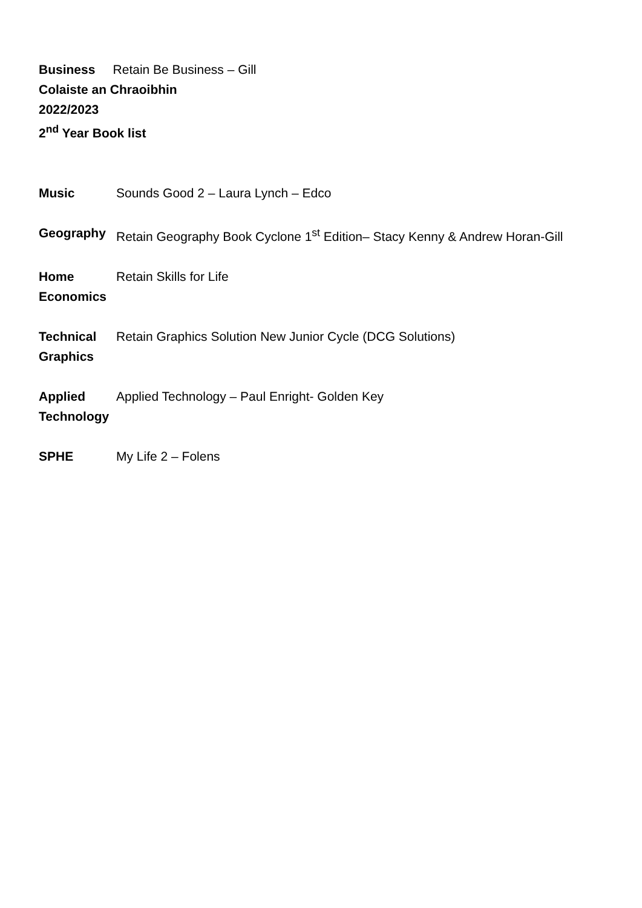Business Retain Be Business – Gill
Colaiste an Chraoibhin
2022/2023
2<sup>nd</sup> Year Book list
| Music | Sounds Good 2 – Laura Lynch – Edco |
| Geography | Retain Geography Book Cyclone 1<sup>st</sup> Edition– Stacy Kenny & Andrew Horan-Gill |
| Home Economics | Retain Skills for Life |
| Technical Graphics | Retain Graphics Solution New Junior Cycle (DCG Solutions) |
| Applied Technology | Applied Technology – Paul Enright- Golden Key |
| SPHE | My Life 2 – Folens |